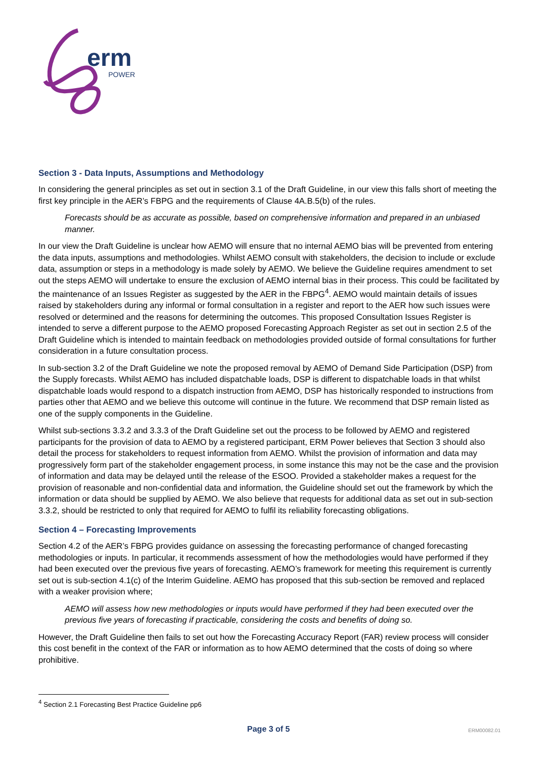erm
POWER
Section 3 - Data Inputs, Assumptions and Methodology
In considering the general principles as set out in section 3.1 of the Draft Guideline, in our view this falls short of meeting the first key principle in the AER’s FBPG and the requirements of Clause 4A.B.5(b) of the rules.
Forecasts should be as accurate as possible, based on comprehensive information and prepared in an unbiased manner.
In our view the Draft Guideline is unclear how AEMO will ensure that no internal AEMO bias will be prevented from entering the data inputs, assumptions and methodologies. Whilst AEMO consult with stakeholders, the decision to include or exclude data, assumption or steps in a methodology is made solely by AEMO. We believe the Guideline requires amendment to set out the steps AEMO will undertake to ensure the exclusion of AEMO internal bias in their process. This could be facilitated by the maintenance of an Issues Register as suggested by the AER in the FBPG<sup>4</sup>. AEMO would maintain details of issues raised by stakeholders during any informal or formal consultation in a register and report to the AER how such issues were resolved or determined and the reasons for determining the outcomes. This proposed Consultation Issues Register is intended to serve a different purpose to the AEMO proposed Forecasting Approach Register as set out in section 2.5 of the Draft Guideline which is intended to maintain feedback on methodologies provided outside of formal consultations for further consideration in a future consultation process.
In sub-section 3.2 of the Draft Guideline we note the proposed removal by AEMO of Demand Side Participation (DSP) from the Supply forecasts. Whilst AEMO has included dispatchable loads, DSP is different to dispatchable loads in that whilst dispatchable loads would respond to a dispatch instruction from AEMO, DSP has historically responded to instructions from parties other that AEMO and we believe this outcome will continue in the future. We recommend that DSP remain listed as one of the supply components in the Guideline.
Whilst sub-sections 3.3.2 and 3.3.3 of the Draft Guideline set out the process to be followed by AEMO and registered participants for the provision of data to AEMO by a registered participant, ERM Power believes that Section 3 should also detail the process for stakeholders to request information from AEMO. Whilst the provision of information and data may progressively form part of the stakeholder engagement process, in some instance this may not be the case and the provision of information and data may be delayed until the release of the ESOO. Provided a stakeholder makes a request for the provision of reasonable and non-confidential data and information, the Guideline should set out the framework by which the information or data should be supplied by AEMO. We also believe that requests for additional data as set out in sub-section 3.3.2, should be restricted to only that required for AEMO to fulfil its reliability forecasting obligations.
Section 4 – Forecasting Improvements
Section 4.2 of the AER’s FBPG provides guidance on assessing the forecasting performance of changed forecasting methodologies or inputs. In particular, it recommends assessment of how the methodologies would have performed if they had been executed over the previous five years of forecasting. AEMO’s framework for meeting this requirement is currently set out is sub-section 4.1(c) of the Interim Guideline. AEMO has proposed that this sub-section be removed and replaced with a weaker provision where;
AEMO will assess how new methodologies or inputs would have performed if they had been executed over the previous five years of forecasting if practicable, considering the costs and benefits of doing so.
However, the Draft Guideline then fails to set out how the Forecasting Accuracy Report (FAR) review process will consider this cost benefit in the context of the FAR or information as to how AEMO determined that the costs of doing so where prohibitive.
<sup>4</sup> Section 2.1 Forecasting Best Practice Guideline pp6
Page 3 of 5
ERM00082.01